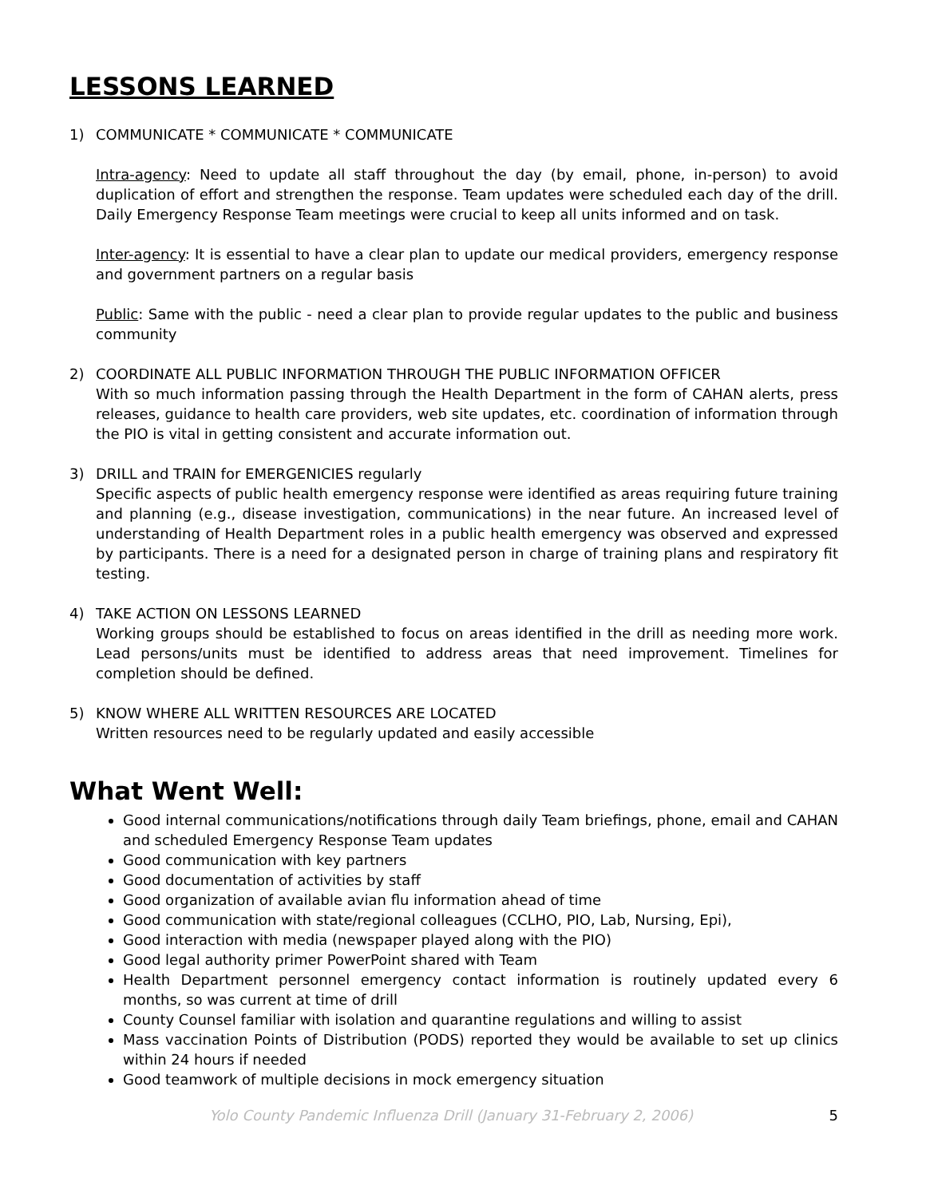LESSONS LEARNED
1) COMMUNICATE * COMMUNICATE * COMMUNICATE
Intra-agency: Need to update all staff throughout the day (by email, phone, in-person) to avoid duplication of effort and strengthen the response. Team updates were scheduled each day of the drill. Daily Emergency Response Team meetings were crucial to keep all units informed and on task.
Inter-agency: It is essential to have a clear plan to update our medical providers, emergency response and government partners on a regular basis
Public: Same with the public - need a clear plan to provide regular updates to the public and business community
2) COORDINATE ALL PUBLIC INFORMATION THROUGH THE PUBLIC INFORMATION OFFICER
With so much information passing through the Health Department in the form of CAHAN alerts, press releases, guidance to health care providers, web site updates, etc. coordination of information through the PIO is vital in getting consistent and accurate information out.
3) DRILL and TRAIN for EMERGENICIES regularly
Specific aspects of public health emergency response were identified as areas requiring future training and planning (e.g., disease investigation, communications) in the near future. An increased level of understanding of Health Department roles in a public health emergency was observed and expressed by participants. There is a need for a designated person in charge of training plans and respiratory fit testing.
4) TAKE ACTION ON LESSONS LEARNED
Working groups should be established to focus on areas identified in the drill as needing more work. Lead persons/units must be identified to address areas that need improvement. Timelines for completion should be defined.
5) KNOW WHERE ALL WRITTEN RESOURCES ARE LOCATED
Written resources need to be regularly updated and easily accessible
What Went Well:
Good internal communications/notifications through daily Team briefings, phone, email and CAHAN and scheduled Emergency Response Team updates
Good communication with key partners
Good documentation of activities by staff
Good organization of available avian flu information ahead of time
Good communication with state/regional colleagues (CCLHO, PIO, Lab, Nursing, Epi),
Good interaction with media (newspaper played along with the PIO)
Good legal authority primer PowerPoint shared with Team
Health Department personnel emergency contact information is routinely updated every 6 months, so was current at time of drill
County Counsel familiar with isolation and quarantine regulations and willing to assist
Mass vaccination Points of Distribution (PODS) reported they would be available to set up clinics within 24 hours if needed
Good teamwork of multiple decisions in mock emergency situation
Yolo County Pandemic Influenza Drill (January 31-February 2, 2006) 5